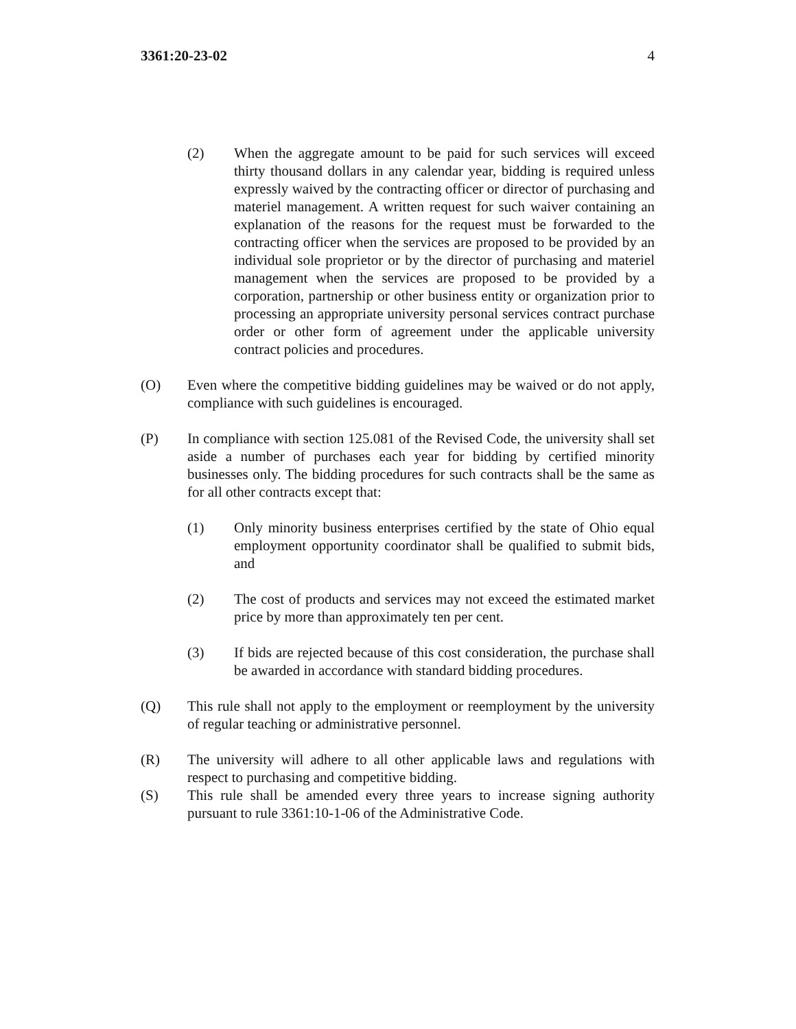3361:20-23-02 4
(2) When the aggregate amount to be paid for such services will exceed thirty thousand dollars in any calendar year, bidding is required unless expressly waived by the contracting officer or director of purchasing and materiel management. A written request for such waiver containing an explanation of the reasons for the request must be forwarded to the contracting officer when the services are proposed to be provided by an individual sole proprietor or by the director of purchasing and materiel management when the services are proposed to be provided by a corporation, partnership or other business entity or organization prior to processing an appropriate university personal services contract purchase order or other form of agreement under the applicable university contract policies and procedures.
(O) Even where the competitive bidding guidelines may be waived or do not apply, compliance with such guidelines is encouraged.
(P) In compliance with section 125.081 of the Revised Code, the university shall set aside a number of purchases each year for bidding by certified minority businesses only. The bidding procedures for such contracts shall be the same as for all other contracts except that:
(1) Only minority business enterprises certified by the state of Ohio equal employment opportunity coordinator shall be qualified to submit bids, and
(2) The cost of products and services may not exceed the estimated market price by more than approximately ten per cent.
(3) If bids are rejected because of this cost consideration, the purchase shall be awarded in accordance with standard bidding procedures.
(Q) This rule shall not apply to the employment or reemployment by the university of regular teaching or administrative personnel.
(R) The university will adhere to all other applicable laws and regulations with respect to purchasing and competitive bidding.
(S) This rule shall be amended every three years to increase signing authority pursuant to rule 3361:10-1-06 of the Administrative Code.